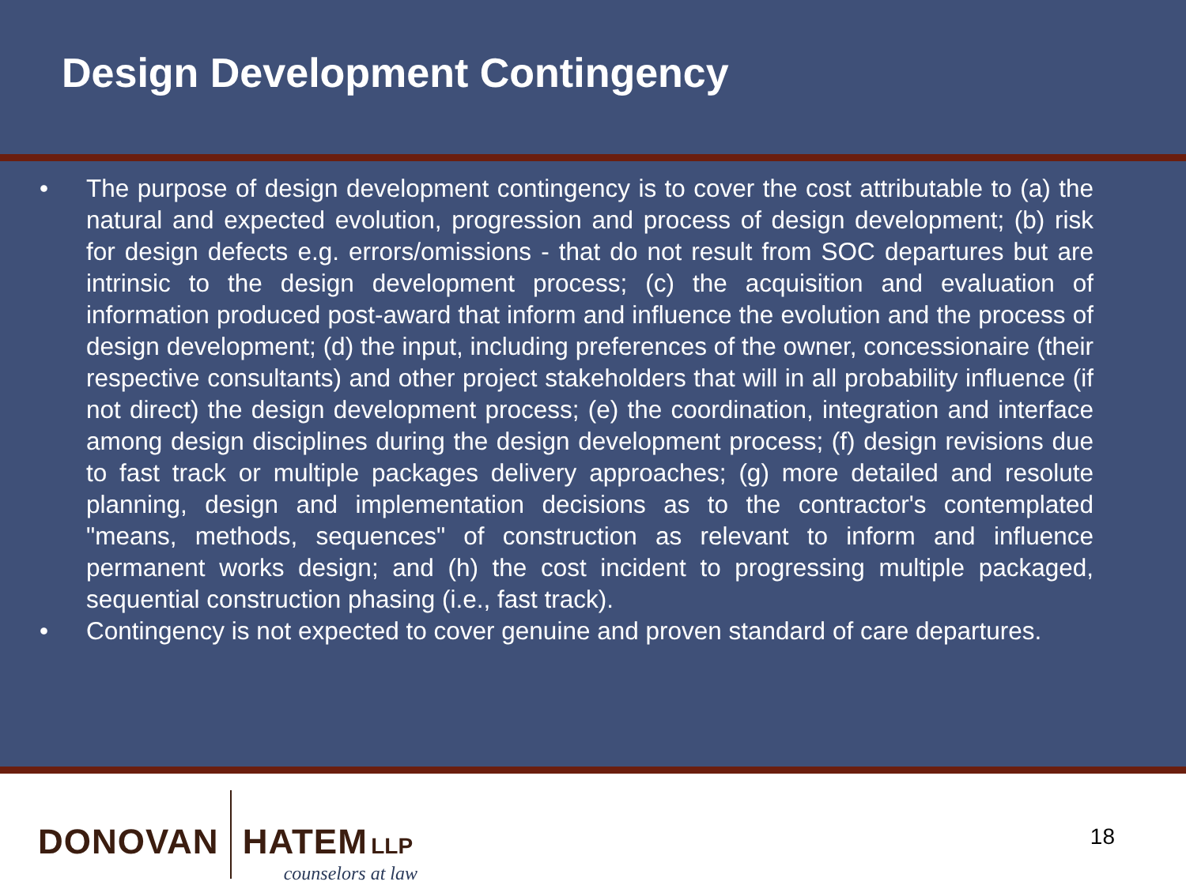Design Development Contingency
• The purpose of design development contingency is to cover the cost attributable to (a) the natural and expected evolution, progression and process of design development; (b) risk for design defects e.g. errors/omissions - that do not result from SOC departures but are intrinsic to the design development process; (c) the acquisition and evaluation of information produced post-award that inform and influence the evolution and the process of design development; (d) the input, including preferences of the owner, concessionaire (their respective consultants) and other project stakeholders that will in all probability influence (if not direct) the design development process; (e) the coordination, integration and interface among design disciplines during the design development process; (f) design revisions due to fast track or multiple packages delivery approaches; (g) more detailed and resolute planning, design and implementation decisions as to the contractor's contemplated "means, methods, sequences" of construction as relevant to inform and influence permanent works design; and (h) the cost incident to progressing multiple packaged, sequential construction phasing (i.e., fast track).
• Contingency is not expected to cover genuine and proven standard of care departures.
DONOVAN HATEM LLP
counselors at law
18